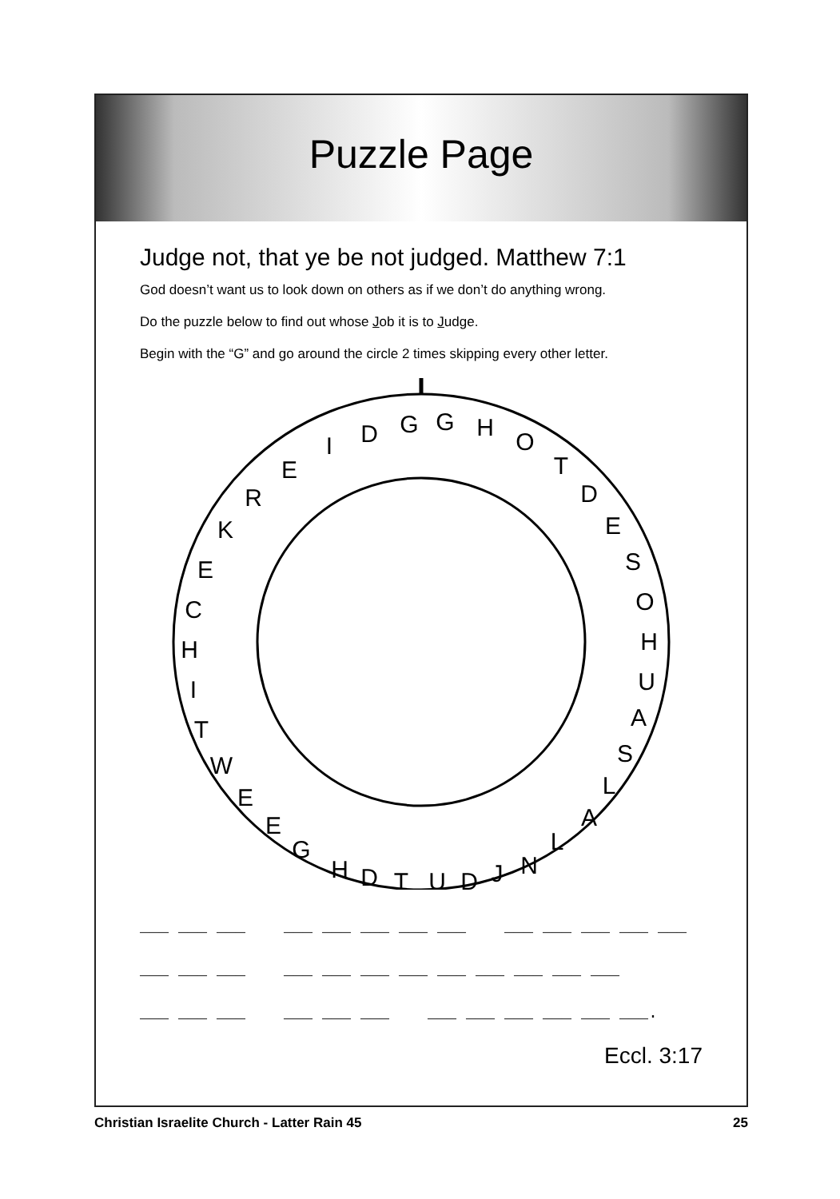Puzzle Page
Judge not, that ye be not judged. Matthew 7:1
God doesn’t want us to look down on others as if we don’t do anything wrong.
Do the puzzle below to find out whose Job it is to Judge.
Begin with the “G” and go around the circle 2 times skipping every other letter.
G
H
O
T
D
E
S
O
H
U
A
S
L
A
L
N
J
D
U
T
D
H
G
E
E
W
T
I
H
C
E
K
R
E
I
D
G
___ ___ ___ ___ ___ ___ ___ ___ ___ ___ ___ ___ ___ ___ ___ ___ ___ ___ ___ ___ ___ ___ ___ ___ ___ ___ ___ ___ ___ ___ ___ ___ ___ ___ ___ ___ ___.
Eccl. 3:17
Christian Israelite Church - Latter Rain 45 25